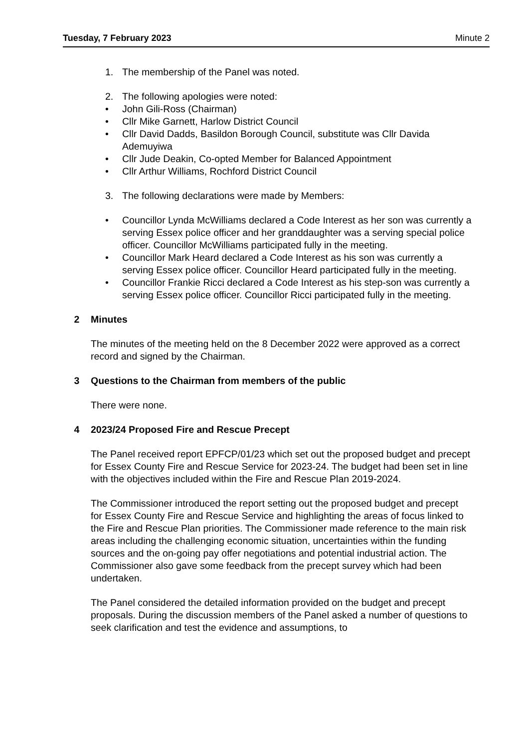Tuesday, 7 February 2023 Minute 2
1. The membership of the Panel was noted.
2. The following apologies were noted:
• John Gili-Ross (Chairman)
• Cllr Mike Garnett, Harlow District Council
• Cllr David Dadds, Basildon Borough Council, substitute was Cllr Davida Ademuyiwa
• Cllr Jude Deakin, Co-opted Member for Balanced Appointment
• Cllr Arthur Williams, Rochford District Council
3. The following declarations were made by Members:
• Councillor Lynda McWilliams declared a Code Interest as her son was currently a serving Essex police officer and her granddaughter was a serving special police officer. Councillor McWilliams participated fully in the meeting.
• Councillor Mark Heard declared a Code Interest as his son was currently a serving Essex police officer. Councillor Heard participated fully in the meeting.
• Councillor Frankie Ricci declared a Code Interest as his step-son was currently a serving Essex police officer. Councillor Ricci participated fully in the meeting.
2 Minutes
The minutes of the meeting held on the 8 December 2022 were approved as a correct record and signed by the Chairman.
3 Questions to the Chairman from members of the public
There were none.
4 2023/24 Proposed Fire and Rescue Precept
The Panel received report EPFCP/01/23 which set out the proposed budget and precept for Essex County Fire and Rescue Service for 2023-24. The budget had been set in line with the objectives included within the Fire and Rescue Plan 2019-2024.
The Commissioner introduced the report setting out the proposed budget and precept for Essex County Fire and Rescue Service and highlighting the areas of focus linked to the Fire and Rescue Plan priorities. The Commissioner made reference to the main risk areas including the challenging economic situation, uncertainties within the funding sources and the on-going pay offer negotiations and potential industrial action. The Commissioner also gave some feedback from the precept survey which had been undertaken.
The Panel considered the detailed information provided on the budget and precept proposals. During the discussion members of the Panel asked a number of questions to seek clarification and test the evidence and assumptions, to